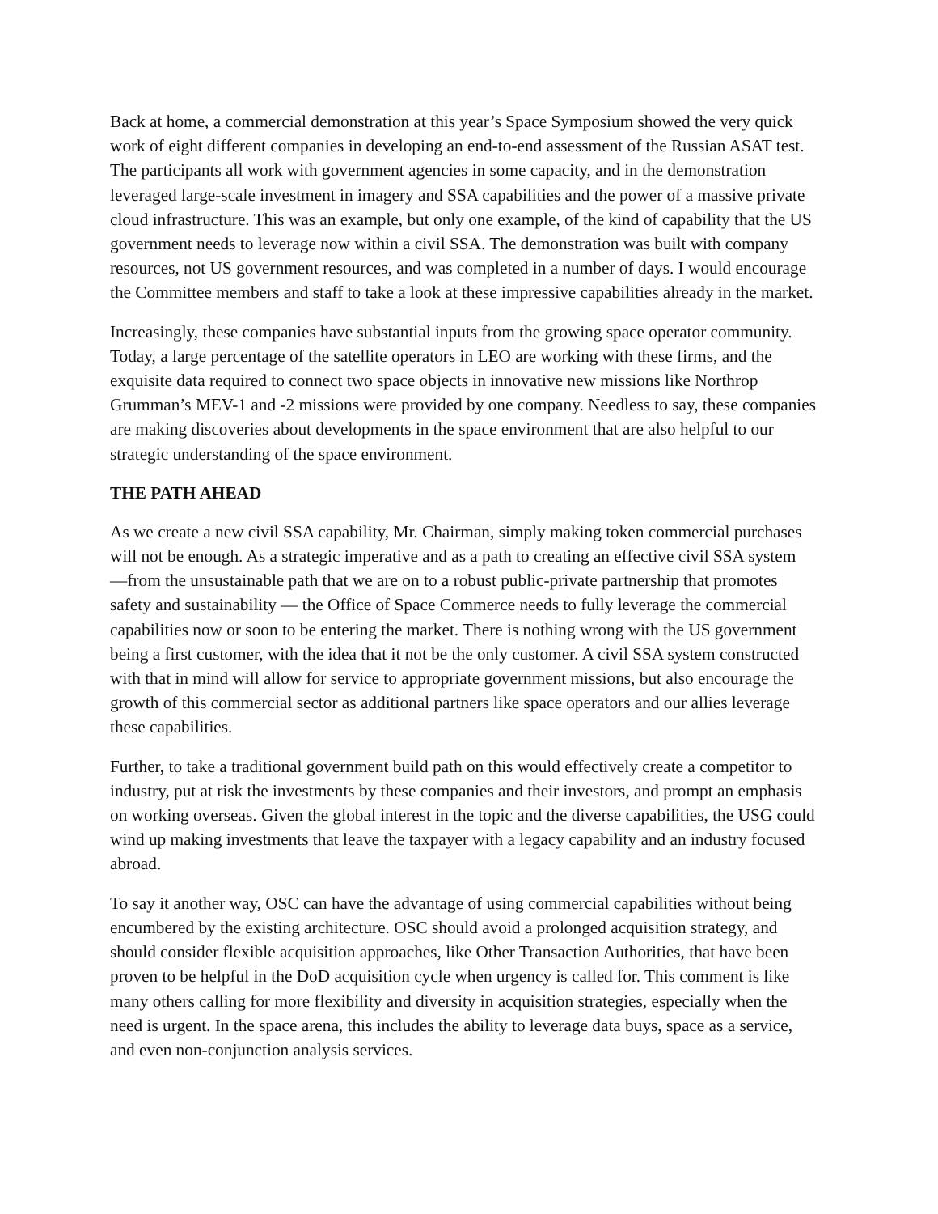Back at home, a commercial demonstration at this year’s Space Symposium showed the very quick work of eight different companies in developing an end-to-end assessment of the Russian ASAT test. The participants all work with government agencies in some capacity, and in the demonstration leveraged large-scale investment in imagery and SSA capabilities and the power of a massive private cloud infrastructure. This was an example, but only one example, of the kind of capability that the US government needs to leverage now within a civil SSA. The demonstration was built with company resources, not US government resources, and was completed in a number of days. I would encourage the Committee members and staff to take a look at these impressive capabilities already in the market.
Increasingly, these companies have substantial inputs from the growing space operator community. Today, a large percentage of the satellite operators in LEO are working with these firms, and the exquisite data required to connect two space objects in innovative new missions like Northrop Grumman’s MEV-1 and -2 missions were provided by one company. Needless to say, these companies are making discoveries about developments in the space environment that are also helpful to our strategic understanding of the space environment.
THE PATH AHEAD
As we create a new civil SSA capability, Mr. Chairman, simply making token commercial purchases will not be enough. As a strategic imperative and as a path to creating an effective civil SSA system —from the unsustainable path that we are on to a robust public-private partnership that promotes safety and sustainability — the Office of Space Commerce needs to fully leverage the commercial capabilities now or soon to be entering the market. There is nothing wrong with the US government being a first customer, with the idea that it not be the only customer. A civil SSA system constructed with that in mind will allow for service to appropriate government missions, but also encourage the growth of this commercial sector as additional partners like space operators and our allies leverage these capabilities.
Further, to take a traditional government build path on this would effectively create a competitor to industry, put at risk the investments by these companies and their investors, and prompt an emphasis on working overseas. Given the global interest in the topic and the diverse capabilities, the USG could wind up making investments that leave the taxpayer with a legacy capability and an industry focused abroad.
To say it another way, OSC can have the advantage of using commercial capabilities without being encumbered by the existing architecture. OSC should avoid a prolonged acquisition strategy, and should consider flexible acquisition approaches, like Other Transaction Authorities, that have been proven to be helpful in the DoD acquisition cycle when urgency is called for. This comment is like many others calling for more flexibility and diversity in acquisition strategies, especially when the need is urgent. In the space arena, this includes the ability to leverage data buys, space as a service, and even non-conjunction analysis services.